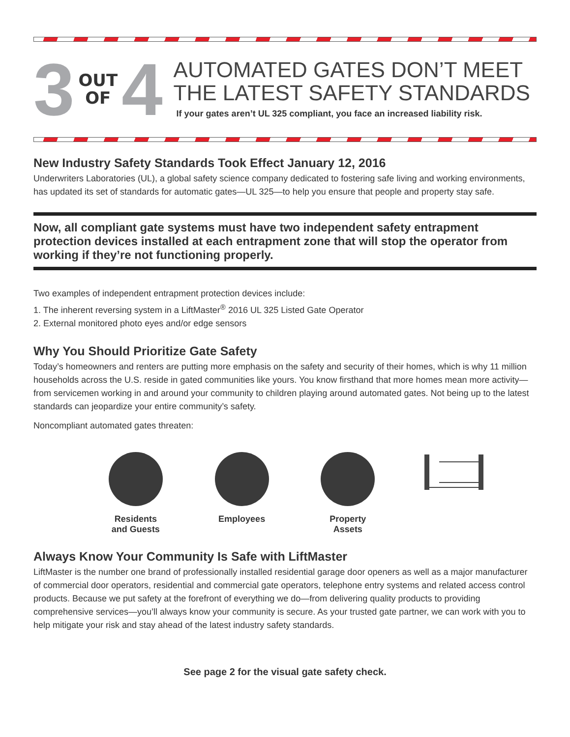3 OUT
OF 4
AUTOMATED GATES DON’T MEET THE LATEST SAFETY STANDARDS
If your gates aren’t UL 325 compliant, you face an increased liability risk.
New Industry Safety Standards Took Effect January 12, 2016
Underwriters Laboratories (UL), a global safety science company dedicated to fostering safe living and working environments, has updated its set of standards for automatic gates—UL 325—to help you ensure that people and property stay safe.
Now, all compliant gate systems must have two independent safety entrapment protection devices installed at each entrapment zone that will stop the operator from working if they’re not functioning properly.
Two examples of independent entrapment protection devices include:
1. The inherent reversing system in a LiftMaster<sup>®</sup> 2016 UL 325 Listed Gate Operator
2. External monitored photo eyes and/or edge sensors
Why You Should Prioritize Gate Safety
Today’s homeowners and renters are putting more emphasis on the safety and security of their homes, which is why 11 million households across the U.S. reside in gated communities like yours. You know firsthand that more homes mean more activity—from servicemen working in and around your community to children playing around automated gates. Not being up to the latest standards can jeopardize your entire community’s safety.
Noncompliant automated gates threaten:
Residents
and Guests
Employees Property
Assets
Always Know Your Community Is Safe with LiftMaster
LiftMaster is the number one brand of professionally installed residential garage door openers as well as a major manufacturer of commercial door operators, residential and commercial gate operators, telephone entry systems and related access control products. Because we put safety at the forefront of everything we do—from delivering quality products to providing comprehensive services—you’ll always know your community is secure. As your trusted gate partner, we can work with you to help mitigate your risk and stay ahead of the latest industry safety standards.
See page 2 for the visual gate safety check.